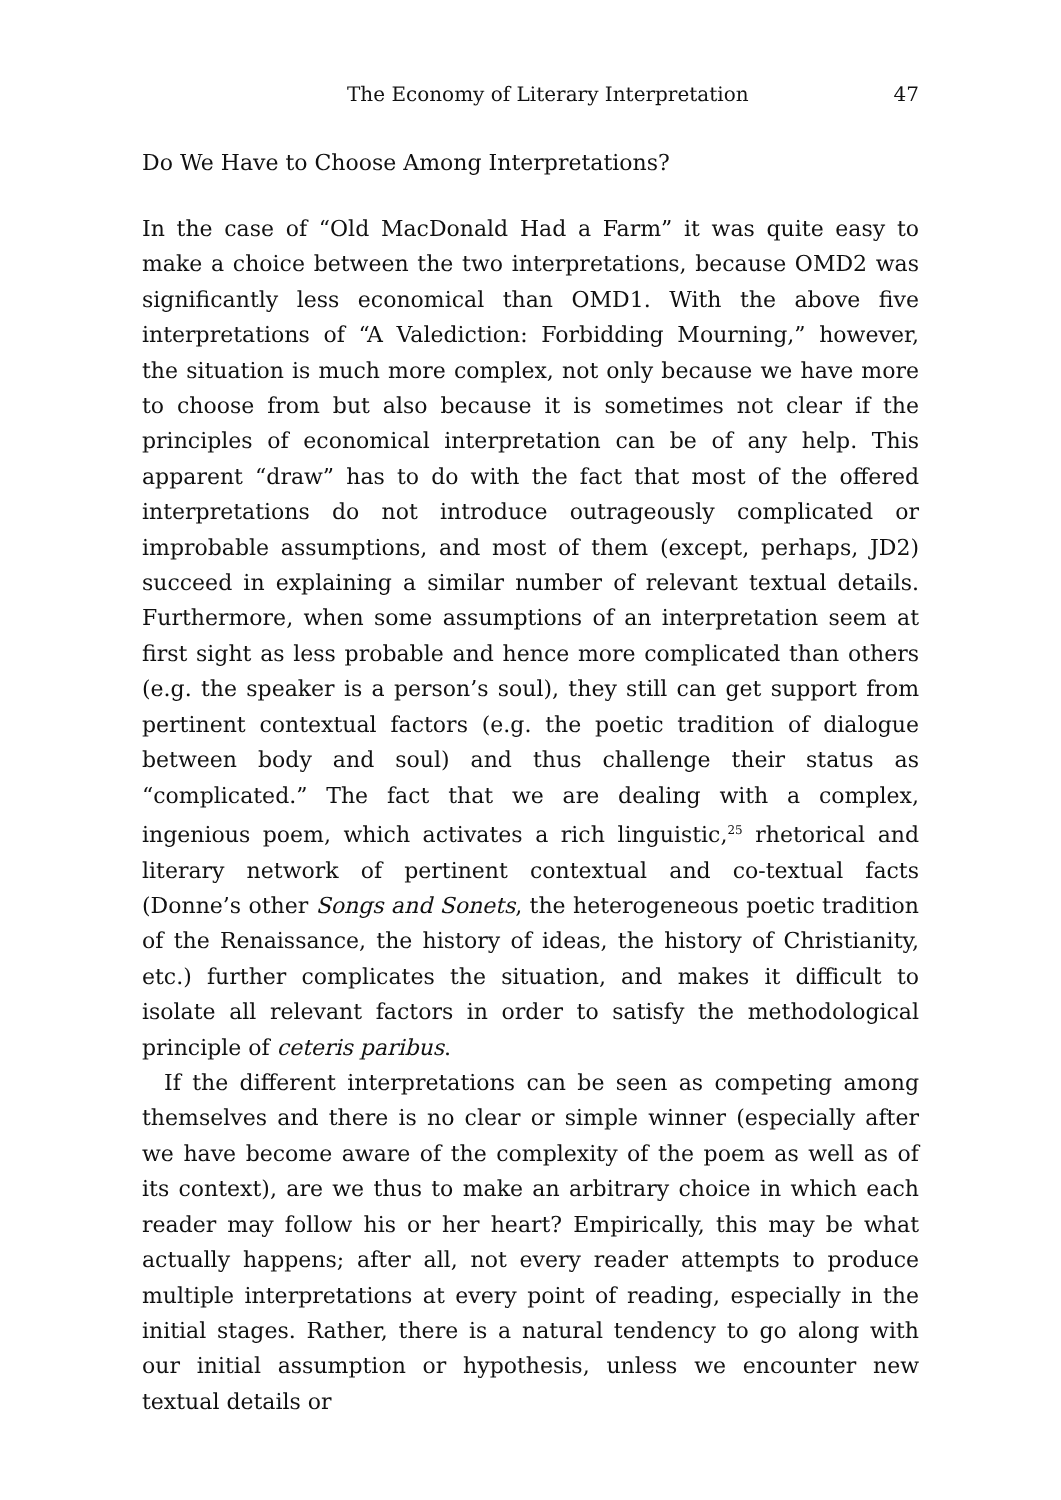The Economy of Literary Interpretation 47
Do We Have to Choose Among Interpretations?
In the case of “Old MacDonald Had a Farm” it was quite easy to make a choice between the two interpretations, because OMD2 was significantly less economical than OMD1. With the above five interpretations of “A Valediction: Forbidding Mourning,” however, the situation is much more complex, not only because we have more to choose from but also because it is sometimes not clear if the principles of economical interpretation can be of any help. This apparent “draw” has to do with the fact that most of the offered interpretations do not introduce outrageously complicated or improbable assumptions, and most of them (except, perhaps, JD2) succeed in explaining a similar number of relevant textual details. Furthermore, when some assumptions of an interpretation seem at first sight as less probable and hence more complicated than others (e.g. the speaker is a person’s soul), they still can get support from pertinent contextual factors (e.g. the poetic tradition of dialogue between body and soul) and thus challenge their status as “complicated.” The fact that we are dealing with a complex, ingenious poem, which activates a rich linguistic,<sup>25</sup> rhetorical and literary network of pertinent contextual and co-textual facts (Donne’s other Songs and Sonets, the heterogeneous poetic tradition of the Renaissance, the history of ideas, the history of Christianity, etc.) further complicates the situation, and makes it difficult to isolate all relevant factors in order to satisfy the methodological principle of ceteris paribus.
If the different interpretations can be seen as competing among themselves and there is no clear or simple winner (especially after we have become aware of the complexity of the poem as well as of its context), are we thus to make an arbitrary choice in which each reader may follow his or her heart? Empirically, this may be what actually happens; after all, not every reader attempts to produce multiple interpretations at every point of reading, especially in the initial stages. Rather, there is a natural tendency to go along with our initial assumption or hypothesis, unless we encounter new textual details or